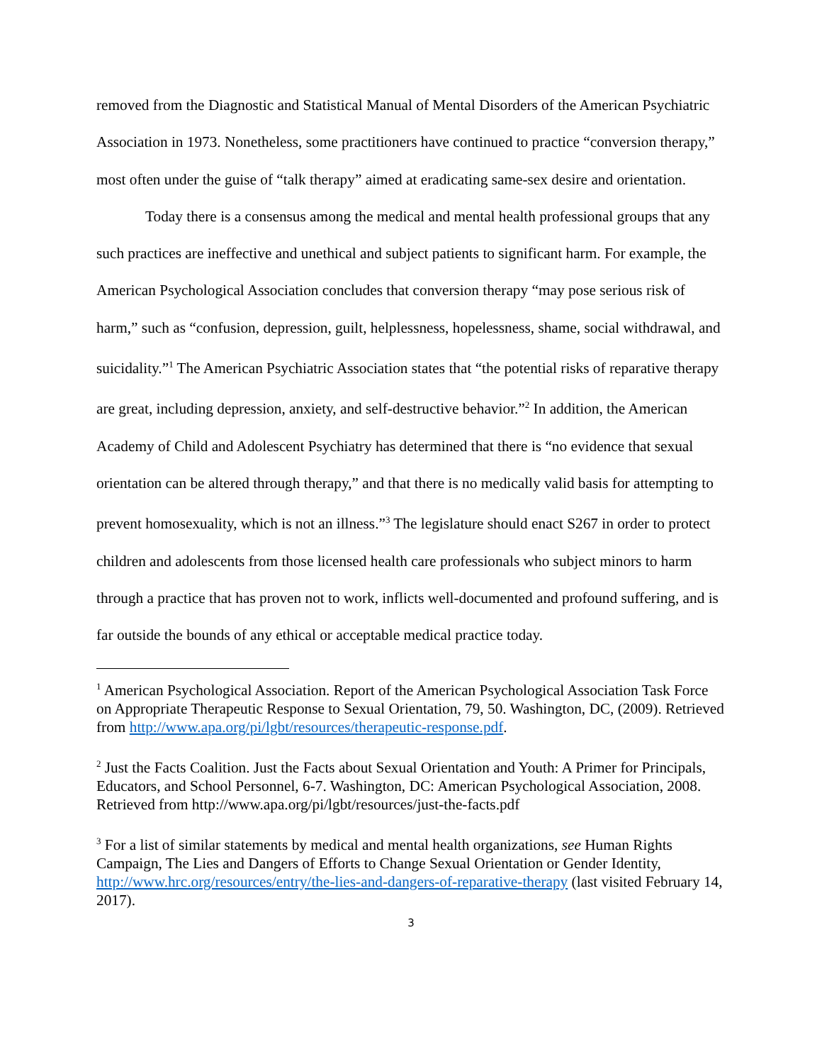removed from the Diagnostic and Statistical Manual of Mental Disorders of the American Psychiatric Association in 1973. Nonetheless, some practitioners have continued to practice “conversion therapy,” most often under the guise of “talk therapy” aimed at eradicating same-sex desire and orientation.
Today there is a consensus among the medical and mental health professional groups that any such practices are ineffective and unethical and subject patients to significant harm. For example, the American Psychological Association concludes that conversion therapy “may pose serious risk of harm,” such as “confusion, depression, guilt, helplessness, hopelessness, shame, social withdrawal, and suicidality.”<sup>1</sup> The American Psychiatric Association states that “the potential risks of reparative therapy are great, including depression, anxiety, and self-destructive behavior.”<sup>2</sup> In addition, the American Academy of Child and Adolescent Psychiatry has determined that there is “no evidence that sexual orientation can be altered through therapy,” and that there is no medically valid basis for attempting to prevent homosexuality, which is not an illness.”<sup>3</sup> The legislature should enact S267 in order to protect children and adolescents from those licensed health care professionals who subject minors to harm through a practice that has proven not to work, inflicts well-documented and profound suffering, and is far outside the bounds of any ethical or acceptable medical practice today.
<sup>1</sup> American Psychological Association. Report of the American Psychological Association Task Force on Appropriate Therapeutic Response to Sexual Orientation, 79, 50. Washington, DC, (2009). Retrieved from http://www.apa.org/pi/lgbt/resources/therapeutic-response.pdf.
<sup>2</sup> Just the Facts Coalition. Just the Facts about Sexual Orientation and Youth: A Primer for Principals, Educators, and School Personnel, 6-7. Washington, DC: American Psychological Association, 2008. Retrieved from http://www.apa.org/pi/lgbt/resources/just-the-facts.pdf
<sup>3</sup> For a list of similar statements by medical and mental health organizations, see Human Rights Campaign, The Lies and Dangers of Efforts to Change Sexual Orientation or Gender Identity, http://www.hrc.org/resources/entry/the-lies-and-dangers-of-reparative-therapy (last visited February 14, 2017).
3